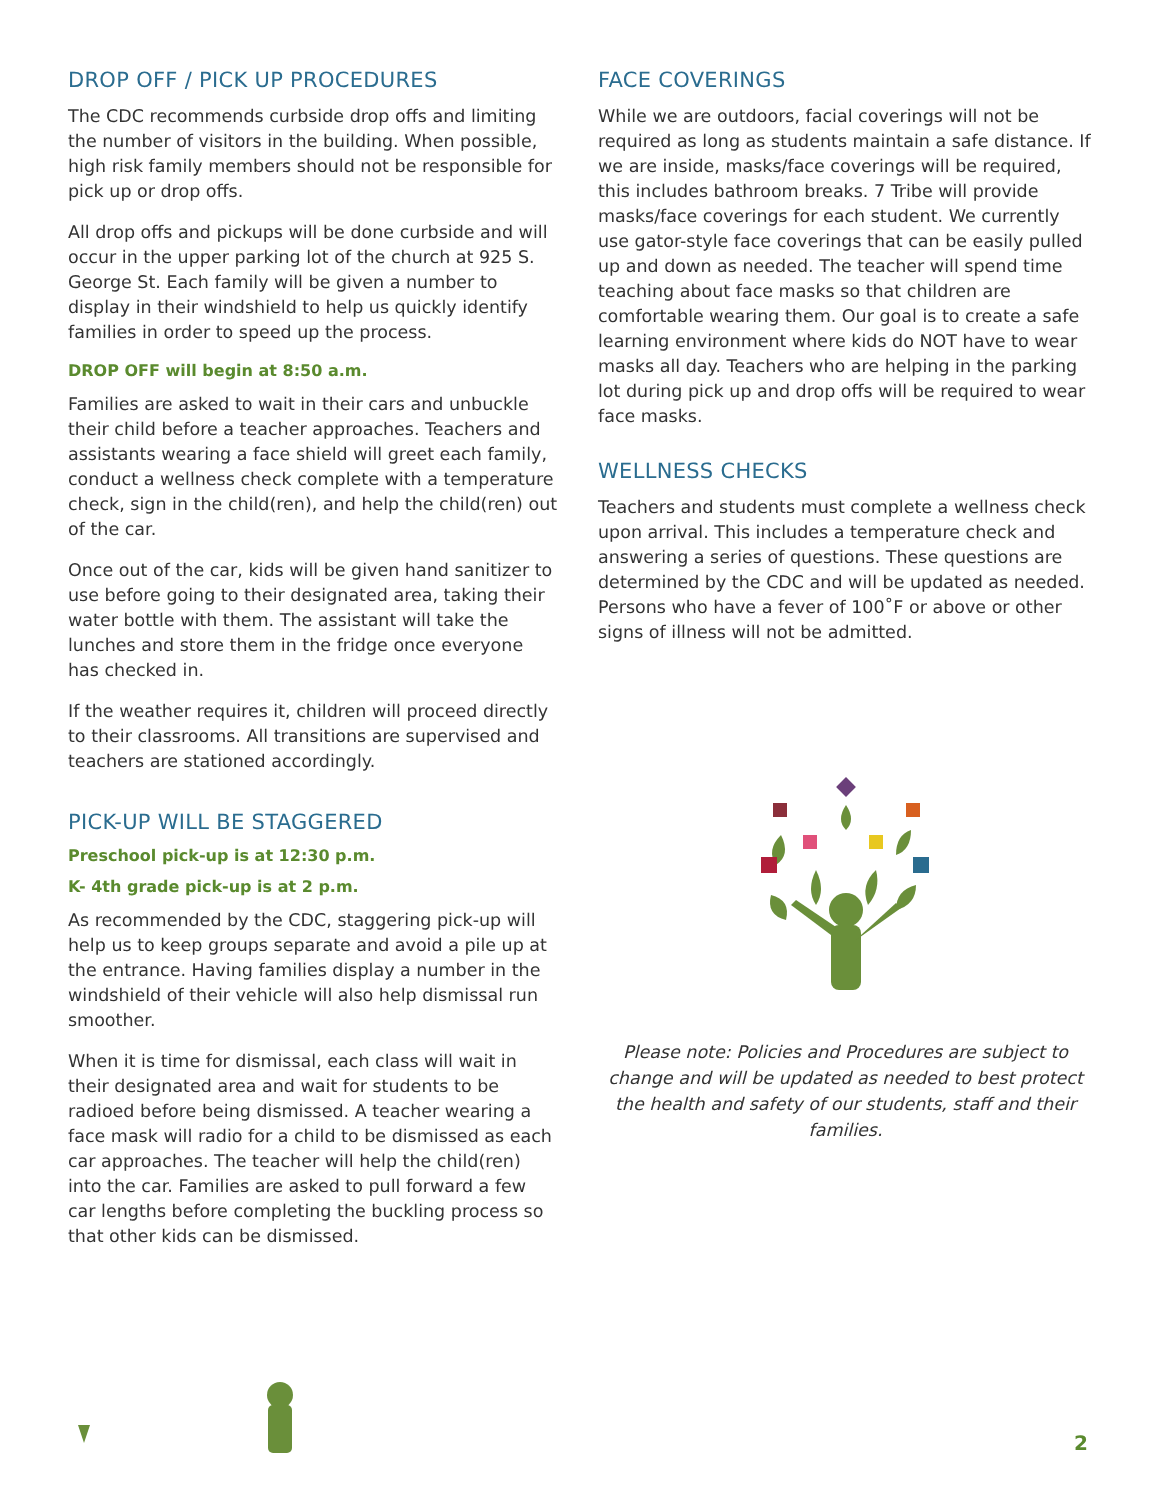DROP OFF / PICK UP PROCEDURES
The CDC recommends curbside drop offs and limiting the number of visitors in the building. When possible, high risk family members should not be responsible for pick up or drop offs.
All drop offs and pickups will be done curbside and will occur in the upper parking lot of the church at 925 S. George St. Each family will be given a number to display in their windshield to help us quickly identify families in order to speed up the process.
DROP OFF will begin at 8:50 a.m.
Families are asked to wait in their cars and unbuckle their child before a teacher approaches. Teachers and assistants wearing a face shield will greet each family, conduct a wellness check complete with a temperature check, sign in the child(ren), and help the child(ren) out of the car.
Once out of the car, kids will be given hand sanitizer to use before going to their designated area, taking their water bottle with them. The assistant will take the lunches and store them in the fridge once everyone has checked in.
If the weather requires it, children will proceed directly to their classrooms. All transitions are supervised and teachers are stationed accordingly.
PICK-UP WILL BE STAGGERED
Preschool pick-up is at 12:30 p.m.
K- 4th grade pick-up is at 2 p.m.
As recommended by the CDC, staggering pick-up will help us to keep groups separate and avoid a pile up at the entrance. Having families display a number in the windshield of their vehicle will also help dismissal run smoother.
When it is time for dismissal, each class will wait in their designated area and wait for students to be radioed before being dismissed. A teacher wearing a face mask will radio for a child to be dismissed as each car approaches. The teacher will help the child(ren) into the car. Families are asked to pull forward a few car lengths before completing the buckling process so that other kids can be dismissed.
FACE COVERINGS
While we are outdoors, facial coverings will not be required as long as students maintain a safe distance. If we are inside, masks/face coverings will be required, this includes bathroom breaks. 7 Tribe will provide masks/face coverings for each student. We currently use gator-style face coverings that can be easily pulled up and down as needed. The teacher will spend time teaching about face masks so that children are comfortable wearing them. Our goal is to create a safe learning environment where kids do NOT have to wear masks all day. Teachers who are helping in the parking lot during pick up and drop offs will be required to wear face masks.
WELLNESS CHECKS
Teachers and students must complete a wellness check upon arrival. This includes a temperature check and answering a series of questions. These questions are determined by the CDC and will be updated as needed. Persons who have a fever of 100˚F or above or other signs of illness will not be admitted.
Please note: Policies and Procedures are subject to change and will be updated as needed to best protect the health and safety of our students, staff and their families.
2